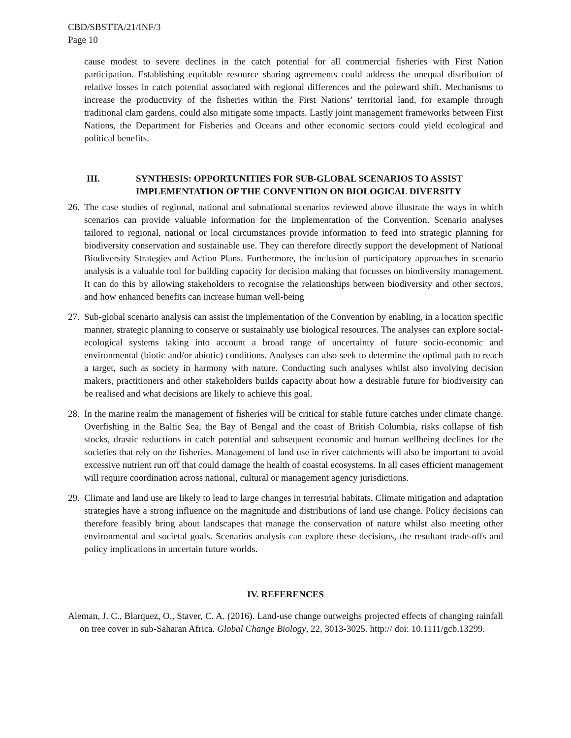CBD/SBSTTA/21/INF/3
Page 10
cause modest to severe declines in the catch potential for all commercial fisheries with First Nation participation. Establishing equitable resource sharing agreements could address the unequal distribution of relative losses in catch potential associated with regional differences and the poleward shift. Mechanisms to increase the productivity of the fisheries within the First Nations’ territorial land, for example through traditional clam gardens, could also mitigate some impacts. Lastly joint management frameworks between First Nations, the Department for Fisheries and Oceans and other economic sectors could yield ecological and political benefits.
III. SYNTHESIS: OPPORTUNITIES FOR SUB-GLOBAL SCENARIOS TO ASSIST IMPLEMENTATION OF THE CONVENTION ON BIOLOGICAL DIVERSITY
26.
The case studies of regional, national and subnational scenarios reviewed above illustrate the ways in which scenarios can provide valuable information for the implementation of the Convention. Scenario analyses tailored to regional, national or local circumstances provide information to feed into strategic planning for biodiversity conservation and sustainable use. They can therefore directly support the development of National Biodiversity Strategies and Action Plans. Furthermore, the inclusion of participatory approaches in scenario analysis is a valuable tool for building capacity for decision making that focusses on biodiversity management. It can do this by allowing stakeholders to recognise the relationships between biodiversity and other sectors, and how enhanced benefits can increase human well-being
27.
Sub-global scenario analysis can assist the implementation of the Convention by enabling, in a location specific manner, strategic planning to conserve or sustainably use biological resources. The analyses can explore social-ecological systems taking into account a broad range of uncertainty of future socio-economic and environmental (biotic and/or abiotic) conditions. Analyses can also seek to determine the optimal path to reach a target, such as society in harmony with nature. Conducting such analyses whilst also involving decision makers, practitioners and other stakeholders builds capacity about how a desirable future for biodiversity can be realised and what decisions are likely to achieve this goal.
28.
In the marine realm the management of fisheries will be critical for stable future catches under climate change. Overfishing in the Baltic Sea, the Bay of Bengal and the coast of British Columbia, risks collapse of fish stocks, drastic reductions in catch potential and subsequent economic and human wellbeing declines for the societies that rely on the fisheries. Management of land use in river catchments will also be important to avoid excessive nutrient run off that could damage the health of coastal ecosystems. In all cases efficient management will require coordination across national, cultural or management agency jurisdictions.
29.
Climate and land use are likely to lead to large changes in terrestrial habitats. Climate mitigation and adaptation strategies have a strong influence on the magnitude and distributions of land use change. Policy decisions can therefore feasibly bring about landscapes that manage the conservation of nature whilst also meeting other environmental and societal goals. Scenarios analysis can explore these decisions, the resultant trade-offs and policy implications in uncertain future worlds.
IV. REFERENCES
Aleman, J. C., Blarquez, O., Staver, C. A. (2016). Land-use change outweighs projected effects of changing rainfall on tree cover in sub-Saharan Africa. Global Change Biology, 22, 3013-3025. http:// doi: 10.1111/gcb.13299.